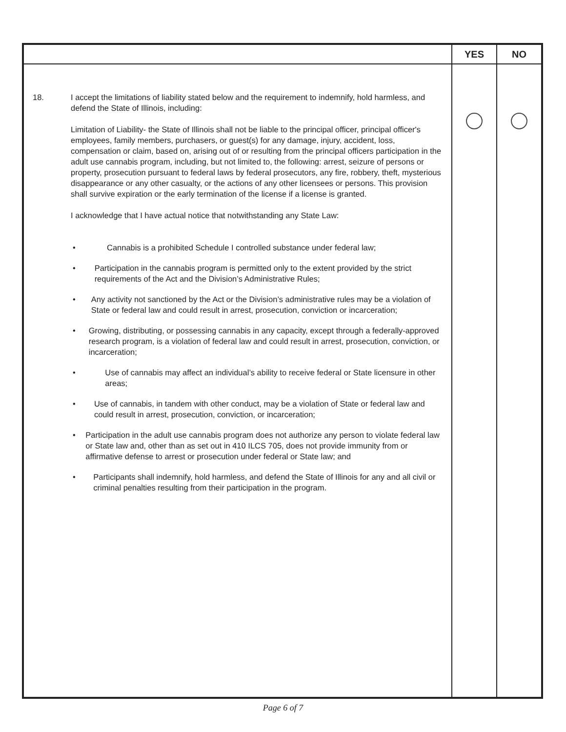| | | YES | NO |
| --- | --- | --- | --- |
| 18. | I accept the limitations of liability stated below and the requirement to indemnify, hold harmless, and defend the State of Illinois, including: Limitation of Liability- the State of Illinois shall not be liable to the principal officer, principal officer's employees, family members, purchasers, or guest(s) for any damage, injury, accident, loss, compensation or claim, based on, arising out of or resulting from the principal officers participation in the adult use cannabis program, including, but not limited to, the following: arrest, seizure of persons or property, prosecution pursuant to federal laws by federal prosecutors, any fire, robbery, theft, mysterious disappearance or any other casualty, or the actions of any other licensees or persons. This provision shall survive expiration or the early termination of the license if a license is granted. I acknowledge that I have actual notice that notwithstanding any State Law: • Cannabis is a prohibited Schedule I controlled substance under federal law; • Participation in the cannabis program is permitted only to the extent provided by the strict requirements of the Act and the Division’s Administrative Rules; • Any activity not sanctioned by the Act or the Division’s administrative rules may be a violation of State or federal law and could result in arrest, prosecution, conviction or incarceration; • Growing, distributing, or possessing cannabis in any capacity, except through a federally-approved research program, is a violation of federal law and could result in arrest, prosecution, conviction, or incarceration; • Use of cannabis may affect an individual’s ability to receive federal or State licensure in other areas; • Use of cannabis, in tandem with other conduct, may be a violation of State or federal law and could result in arrest, prosecution, conviction, or incarceration; • Participation in the adult use cannabis program does not authorize any person to violate federal law or State law and, other than as set out in 410 ILCS 705, does not provide immunity from or affirmative defense to arrest or prosecution under federal or State law; and • Participants shall indemnify, hold harmless, and defend the State of Illinois for any and all civil or criminal penalties resulting from their participation in the program. | | |
Page 6 of 7